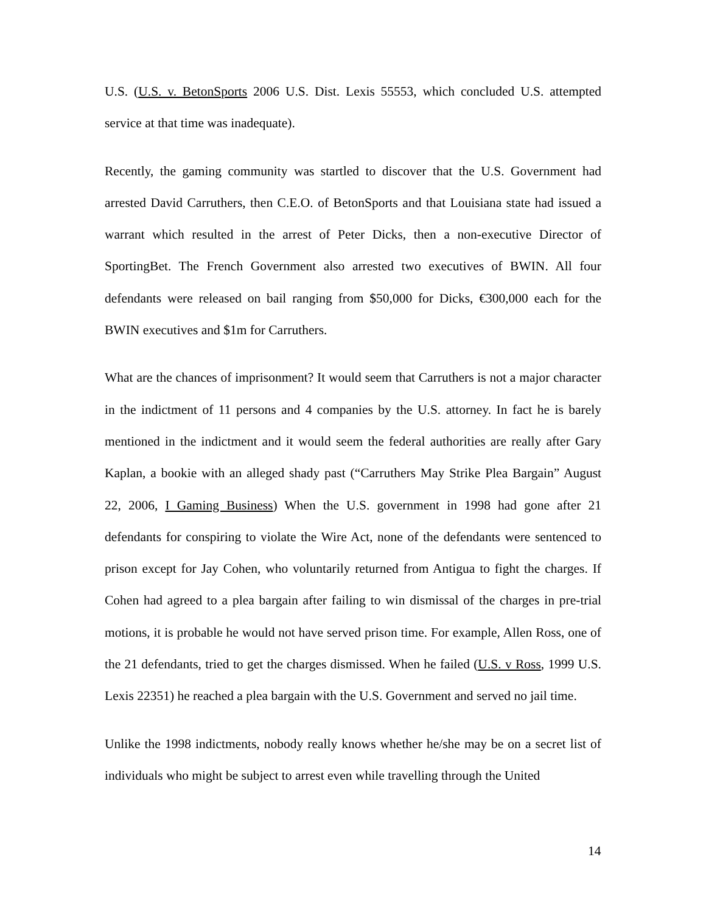U.S. (U.S. v. BetonSports 2006 U.S. Dist. Lexis 55553, which concluded U.S. attempted service at that time was inadequate).
Recently, the gaming community was startled to discover that the U.S. Government had arrested David Carruthers, then C.E.O. of BetonSports and that Louisiana state had issued a warrant which resulted in the arrest of Peter Dicks, then a non-executive Director of SportingBet. The French Government also arrested two executives of BWIN. All four defendants were released on bail ranging from $50,000 for Dicks, €300,000 each for the BWIN executives and $1m for Carruthers.
What are the chances of imprisonment? It would seem that Carruthers is not a major character in the indictment of 11 persons and 4 companies by the U.S. attorney. In fact he is barely mentioned in the indictment and it would seem the federal authorities are really after Gary Kaplan, a bookie with an alleged shady past (“Carruthers May Strike Plea Bargain” August 22, 2006, I Gaming Business) When the U.S. government in 1998 had gone after 21 defendants for conspiring to violate the Wire Act, none of the defendants were sentenced to prison except for Jay Cohen, who voluntarily returned from Antigua to fight the charges. If Cohen had agreed to a plea bargain after failing to win dismissal of the charges in pre-trial motions, it is probable he would not have served prison time. For example, Allen Ross, one of the 21 defendants, tried to get the charges dismissed. When he failed (U.S. v Ross, 1999 U.S. Lexis 22351) he reached a plea bargain with the U.S. Government and served no jail time.
Unlike the 1998 indictments, nobody really knows whether he/she may be on a secret list of individuals who might be subject to arrest even while travelling through the United
14